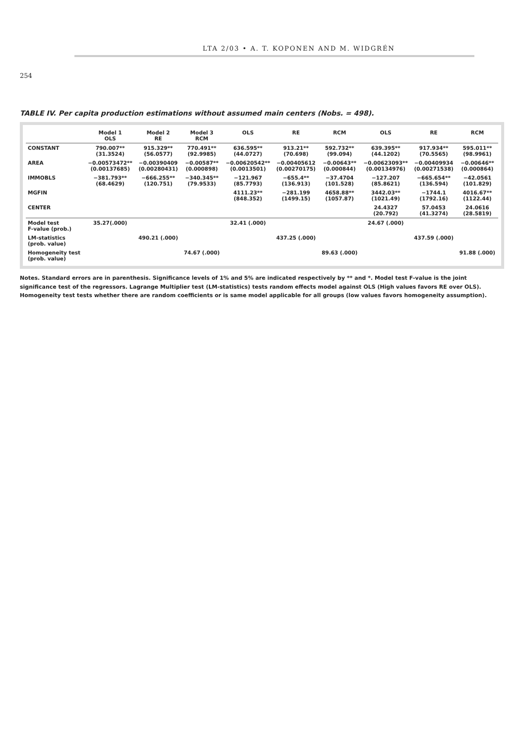LTA 2/03 • A. T. KOPONEN AND M. WIDGRÉN
254
TABLE IV. Per capita production estimations without assumed main centers (Nobs. = 498).
| | Model 1 OLS | Model 2 RE | Model 3 RCM | OLS | RE | RCM | OLS | RE | RCM |
| --- | --- | --- | --- | --- | --- | --- | --- | --- | --- |
| CONSTANT | 790.007** (31.3524) | 915.329** (56.0577) | 770.491** (92.9985) | 636.595** (44.0727) | 913.21** (70.698) | 592.732** (99.094) | 639.395** (44.1202) | 917.934** (70.5565) | 595.011** (98.9961) |
| AREA | −0.00573472** (0.00137685) | −0.00390409 (0.00280431) | −0.00587** (0.000898) | −0.00620542** (0.0013501) | −0.00405612 (0.00270175) | −0.00643** (0.000844) | −0.00623093** (0.00134976) | −0.00409934 (0.00271538) | −0.00646** (0.000864) |
| IMMOBLS | −381.793** (68.4629) | −666.255** (120.751) | −340.345** (79.9533) | −121.967 (85.7793) | −655.4** (136.913) | −37.4704 (101.528) | −127.207 (85.8621) | −665.654** (136.594) | −42.0561 (101.829) |
| MGFIN | | | | 4111.23** (848.352) | −281.199 (1499.15) | 4658.88** (1057.87) | 3442.03** (1021.49) | −1744.1 (1792.16) | 4016.67** (1122.44) |
| CENTER | | | | | | | 24.4327 (20.792) | 57.0453 (41.3274) | 24.0616 (28.5819) |
| Model test F-value (prob.) | 35.27(.000) | | | 32.41 (.000) | | | 24.67 (.000) | | |
| LM-statistics (prob. value) | | 490.21 (.000) | | | 437.25 (.000) | | | 437.59 (.000) | |
| Homogeneity test (prob. value) | | | 74.67 (.000) | | | 89.63 (.000) | | | 91.88 (.000) |
Notes. Standard errors are in parenthesis. Significance levels of 1% and 5% are indicated respectively by ** and *. Model test F-value is the joint significance test of the regressors. Lagrange Multiplier test (LM-statistics) tests random effects model against OLS (High values favors RE over OLS). Homogeneity test tests whether there are random coefficients or is same model applicable for all groups (low values favors homogeneity assumption).